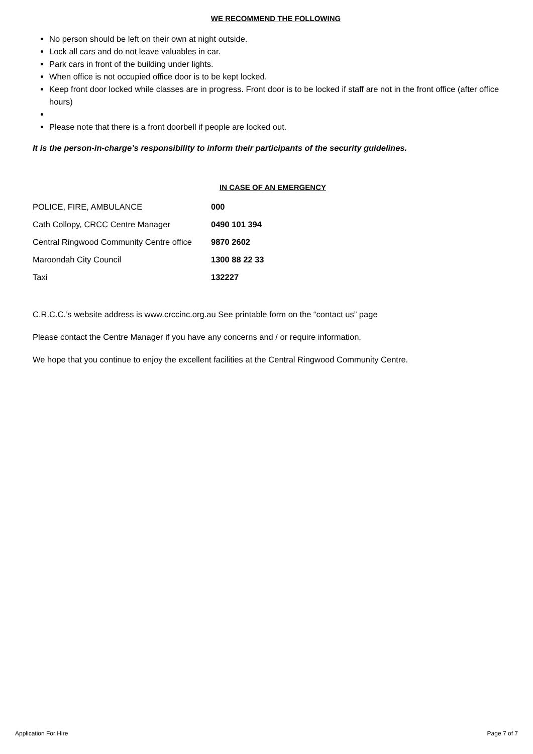WE RECOMMEND THE FOLLOWING
No person should be left on their own at night outside.
Lock all cars and do not leave valuables in car.
Park cars in front of the building under lights.
When office is not occupied office door is to be kept locked.
Keep front door locked while classes are in progress. Front door is to be locked if staff are not in the front office (after office hours)
Please note that there is a front doorbell if people are locked out.
It is the person-in-charge’s responsibility to inform their participants of the security guidelines.
IN CASE OF AN EMERGENCY
| POLICE, FIRE, AMBULANCE | 000 |
| Cath Collopy, CRCC Centre Manager | 0490 101 394 |
| Central Ringwood Community Centre office | 9870 2602 |
| Maroondah City Council | 1300 88 22 33 |
| Taxi | 132227 |
C.R.C.C.’s website address is www.crccinc.org.au See printable form on the “contact us” page
Please contact the Centre Manager if you have any concerns and / or require information.
We hope that you continue to enjoy the excellent facilities at the Central Ringwood Community Centre.
Application For Hire Page 7 of 7